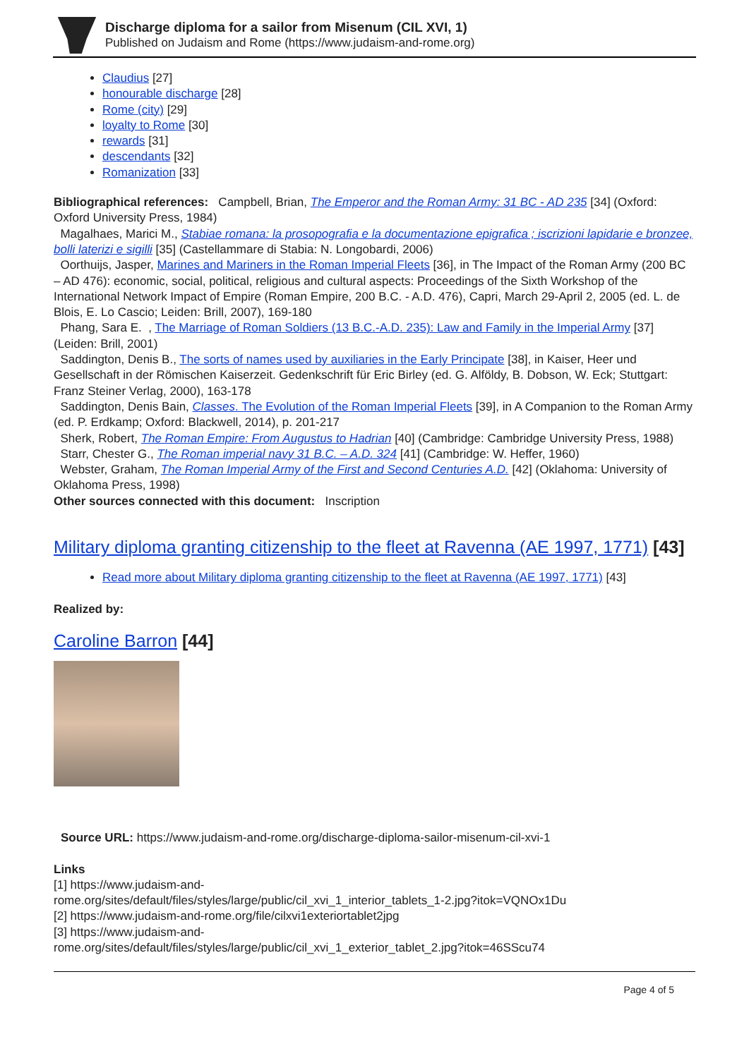Discharge diploma for a sailor from Misenum (CIL XVI, 1)
Published on Judaism and Rome (https://www.judaism-and-rome.org)
Claudius [27]
honourable discharge [28]
Rome (city) [29]
loyalty to Rome [30]
rewards [31]
descendants [32]
Romanization [33]
Bibliographical references: Campbell, Brian, The Emperor and the Roman Army: 31 BC - AD 235 [34] (Oxford: Oxford University Press, 1984)
Magalhaes, Marici M., Stabiae romana: la prosopografia e la documentazione epigrafica ; iscrizioni lapidarie e bronzee, bolli laterizi e sigilli [35] (Castellammare di Stabia: N. Longobardi, 2006)
Oorthuijs, Jasper, Marines and Mariners in the Roman Imperial Fleets [36], in The Impact of the Roman Army (200 BC – AD 476): economic, social, political, religious and cultural aspects: Proceedings of the Sixth Workshop of the International Network Impact of Empire (Roman Empire, 200 B.C. - A.D. 476), Capri, March 29-April 2, 2005 (ed. L. de Blois, E. Lo Cascio; Leiden: Brill, 2007), 169-180
Phang, Sara E. , The Marriage of Roman Soldiers (13 B.C.-A.D. 235): Law and Family in the Imperial Army [37] (Leiden: Brill, 2001)
Saddington, Denis B., The sorts of names used by auxiliaries in the Early Principate [38], in Kaiser, Heer und Gesellschaft in der Römischen Kaiserzeit. Gedenkschrift für Eric Birley (ed. G. Alföldy, B. Dobson, W. Eck; Stuttgart: Franz Steiner Verlag, 2000), 163-178
Saddington, Denis Bain, Classes. The Evolution of the Roman Imperial Fleets [39], in A Companion to the Roman Army (ed. P. Erdkamp; Oxford: Blackwell, 2014), p. 201-217
Sherk, Robert, The Roman Empire: From Augustus to Hadrian [40] (Cambridge: Cambridge University Press, 1988)
Starr, Chester G., The Roman imperial navy 31 B.C. – A.D. 324 [41] (Cambridge: W. Heffer, 1960)
Webster, Graham, The Roman Imperial Army of the First and Second Centuries A.D. [42] (Oklahoma: University of Oklahoma Press, 1998)
Other sources connected with this document: Inscription
Military diploma granting citizenship to the fleet at Ravenna (AE 1997, 1771) [43]
Read more about Military diploma granting citizenship to the fleet at Ravenna (AE 1997, 1771) [43]
Realized by:
Caroline Barron [44]
Source URL: https://www.judaism-and-rome.org/discharge-diploma-sailor-misenum-cil-xvi-1
Links
[1] https://www.judaism-and-
rome.org/sites/default/files/styles/large/public/cil_xvi_1_interior_tablets_1-2.jpg?itok=VQNOx1Du
[2] https://www.judaism-and-rome.org/file/cilxvi1exteriortablet2jpg
[3] https://www.judaism-and-
rome.org/sites/default/files/styles/large/public/cil_xvi_1_exterior_tablet_2.jpg?itok=46SScu74
Page 4 of 5